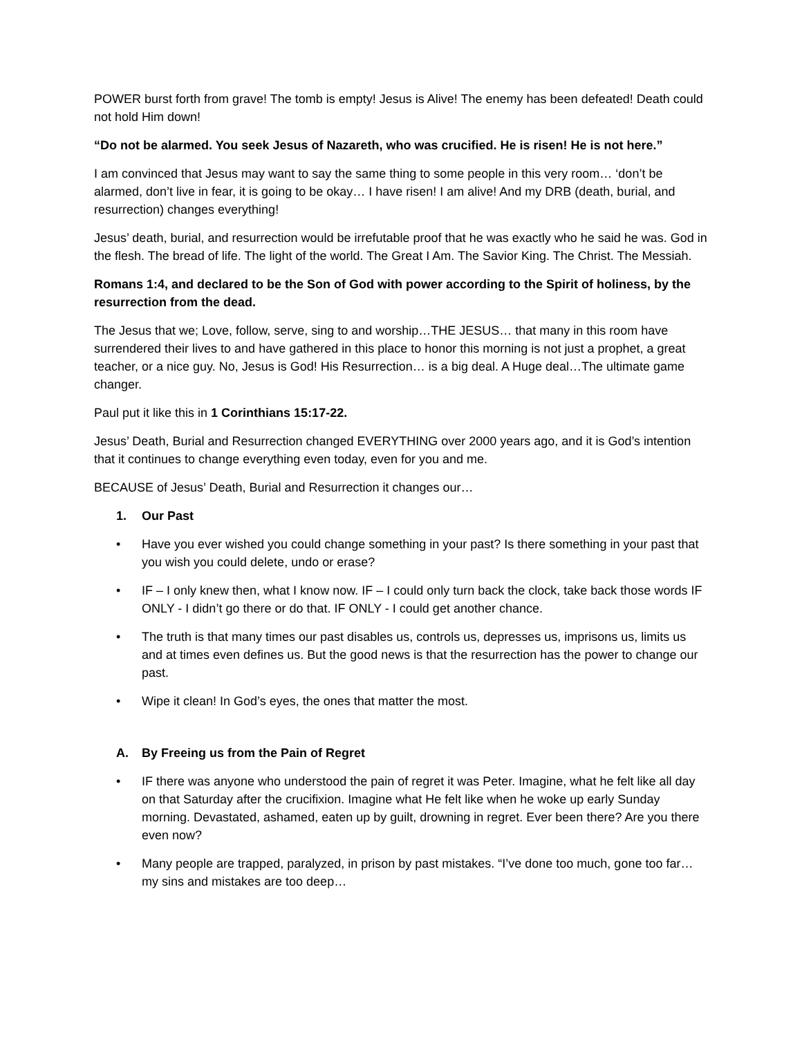POWER burst forth from grave! The tomb is empty! Jesus is Alive! The enemy has been defeated! Death could not hold Him down!
“Do not be alarmed. You seek Jesus of Nazareth, who was crucified. He is risen! He is not here.”
I am convinced that Jesus may want to say the same thing to some people in this very room… ‘don’t be alarmed, don’t live in fear, it is going to be okay… I have risen! I am alive! And my DRB (death, burial, and resurrection) changes everything!
Jesus’ death, burial, and resurrection would be irrefutable proof that he was exactly who he said he was. God in the flesh. The bread of life. The light of the world. The Great I Am. The Savior King. The Christ. The Messiah.
Romans 1:4, and declared to be the Son of God with power according to the Spirit of holiness, by the resurrection from the dead.
The Jesus that we; Love, follow, serve, sing to and worship…THE JESUS… that many in this room have surrendered their lives to and have gathered in this place to honor this morning is not just a prophet, a great teacher, or a nice guy. No, Jesus is God! His Resurrection… is a big deal. A Huge deal…The ultimate game changer.
Paul put it like this in 1 Corinthians 15:17-22.
Jesus’ Death, Burial and Resurrection changed EVERYTHING over 2000 years ago, and it is God’s intention that it continues to change everything even today, even for you and me.
BECAUSE of Jesus’ Death, Burial and Resurrection it changes our…
1. Our Past
• Have you ever wished you could change something in your past? Is there something in your past that you wish you could delete, undo or erase?
• IF – I only knew then, what I know now. IF – I could only turn back the clock, take back those words IF ONLY - I didn’t go there or do that. IF ONLY - I could get another chance.
• The truth is that many times our past disables us, controls us, depresses us, imprisons us, limits us and at times even defines us. But the good news is that the resurrection has the power to change our past.
• Wipe it clean! In God’s eyes, the ones that matter the most.
A. By Freeing us from the Pain of Regret
• IF there was anyone who understood the pain of regret it was Peter. Imagine, what he felt like all day on that Saturday after the crucifixion. Imagine what He felt like when he woke up early Sunday morning. Devastated, ashamed, eaten up by guilt, drowning in regret. Ever been there? Are you there even now?
• Many people are trapped, paralyzed, in prison by past mistakes. “I’ve done too much, gone too far… my sins and mistakes are too deep…